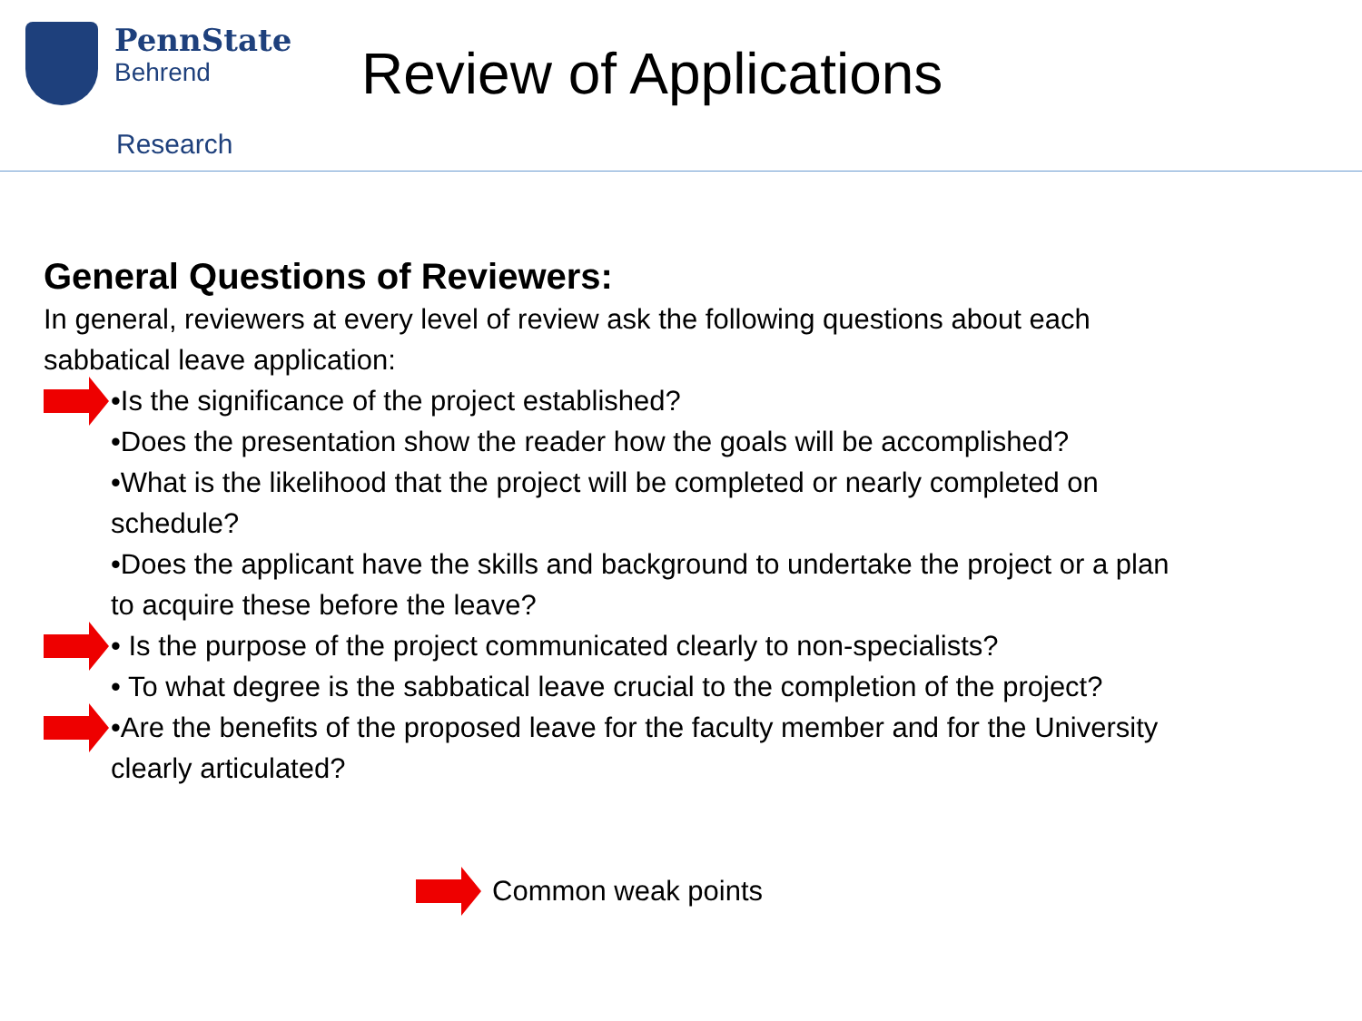PennState
Behrend
Research
Review of Applications
General Questions of Reviewers:
In general, reviewers at every level of review ask the following questions about each
sabbatical leave application:
•Is the significance of the project established?
•Does the presentation show the reader how the goals will be accomplished?
•What is the likelihood that the project will be completed or nearly completed on
schedule?
•Does the applicant have the skills and background to undertake the project or a plan
to acquire these before the leave?
• Is the purpose of the project communicated clearly to non-specialists?
• To what degree is the sabbatical leave crucial to the completion of the project?
•Are the benefits of the proposed leave for the faculty member and for the University
clearly articulated?
Common weak points